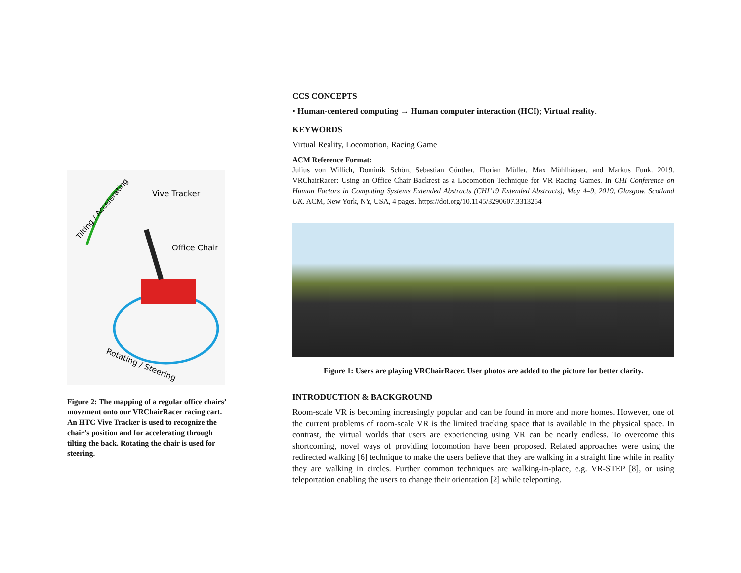Vive Tracker
Office Chair
Tilting / Accelerating
Rotating / Steering
Figure 2: The mapping of a regular office chairs’ movement onto our VRChairRacer racing cart. An HTC Vive Tracker is used to recognize the chair’s position and for accelerating through tilting the back. Rotating the chair is used for steering.
CCS CONCEPTS
• Human-centered computing → Human computer interaction (HCI); Virtual reality.
KEYWORDS
Virtual Reality, Locomotion, Racing Game
ACM Reference Format:
Julius von Willich, Dominik Schön, Sebastian Günther, Florian Müller, Max Mühlhäuser, and Markus Funk. 2019. VRChairRacer: Using an Office Chair Backrest as a Locomotion Technique for VR Racing Games. In CHI Conference on Human Factors in Computing Systems Extended Abstracts (CHI’19 Extended Abstracts), May 4–9, 2019, Glasgow, Scotland UK. ACM, New York, NY, USA, 4 pages. https://doi.org/10.1145/3290607.3313254
Figure 1: Users are playing VRChairRacer. User photos are added to the picture for better clarity.
INTRODUCTION & BACKGROUND
Room-scale VR is becoming increasingly popular and can be found in more and more homes. However, one of the current problems of room-scale VR is the limited tracking space that is available in the physical space. In contrast, the virtual worlds that users are experiencing using VR can be nearly endless. To overcome this shortcoming, novel ways of providing locomotion have been proposed. Related approaches were using the redirected walking [6] technique to make the users believe that they are walking in a straight line while in reality they are walking in circles. Further common techniques are walking-in-place, e.g. VR-STEP [8], or using teleportation enabling the users to change their orientation [2] while teleporting.